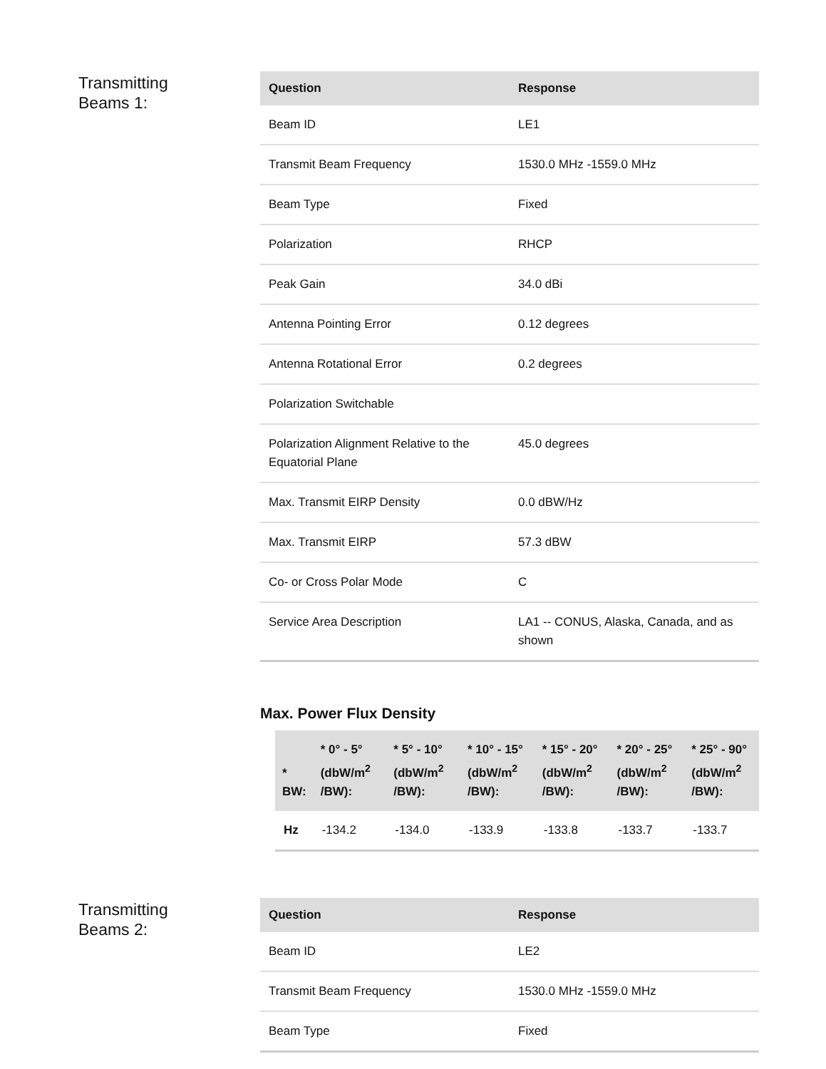Transmitting
Beams 1:
| Question | Response |
| --- | --- |
| Beam ID | LE1 |
| Transmit Beam Frequency | 1530.0 MHz -1559.0 MHz |
| Beam Type | Fixed |
| Polarization | RHCP |
| Peak Gain | 34.0 dBi |
| Antenna Pointing Error | 0.12 degrees |
| Antenna Rotational Error | 0.2 degrees |
| Polarization Switchable | |
| Polarization Alignment Relative to the Equatorial Plane | 45.0 degrees |
| Max. Transmit EIRP Density | 0.0 dBW/Hz |
| Max. Transmit EIRP | 57.3 dBW |
| Co- or Cross Polar Mode | C |
| Service Area Description | LA1 -- CONUS, Alaska, Canada, and as shown |
Max. Power Flux Density
| * BW: | * 0° - 5° (dbW/m<sup>2</sup> /BW): | * 5° - 10° (dbW/m<sup>2</sup> /BW): | * 10° - 15° (dbW/m<sup>2</sup> /BW): | * 15° - 20° (dbW/m<sup>2</sup> /BW): | * 20° - 25° (dbW/m<sup>2</sup> /BW): | * 25° - 90° (dbW/m<sup>2</sup> /BW): |
| --- | --- | --- | --- | --- | --- | --- |
| Hz | -134.2 | -134.0 | -133.9 | -133.8 | -133.7 | -133.7 |
Transmitting
Beams 2:
| Question | Response |
| --- | --- |
| Beam ID | LE2 |
| Transmit Beam Frequency | 1530.0 MHz -1559.0 MHz |
| Beam Type | Fixed |